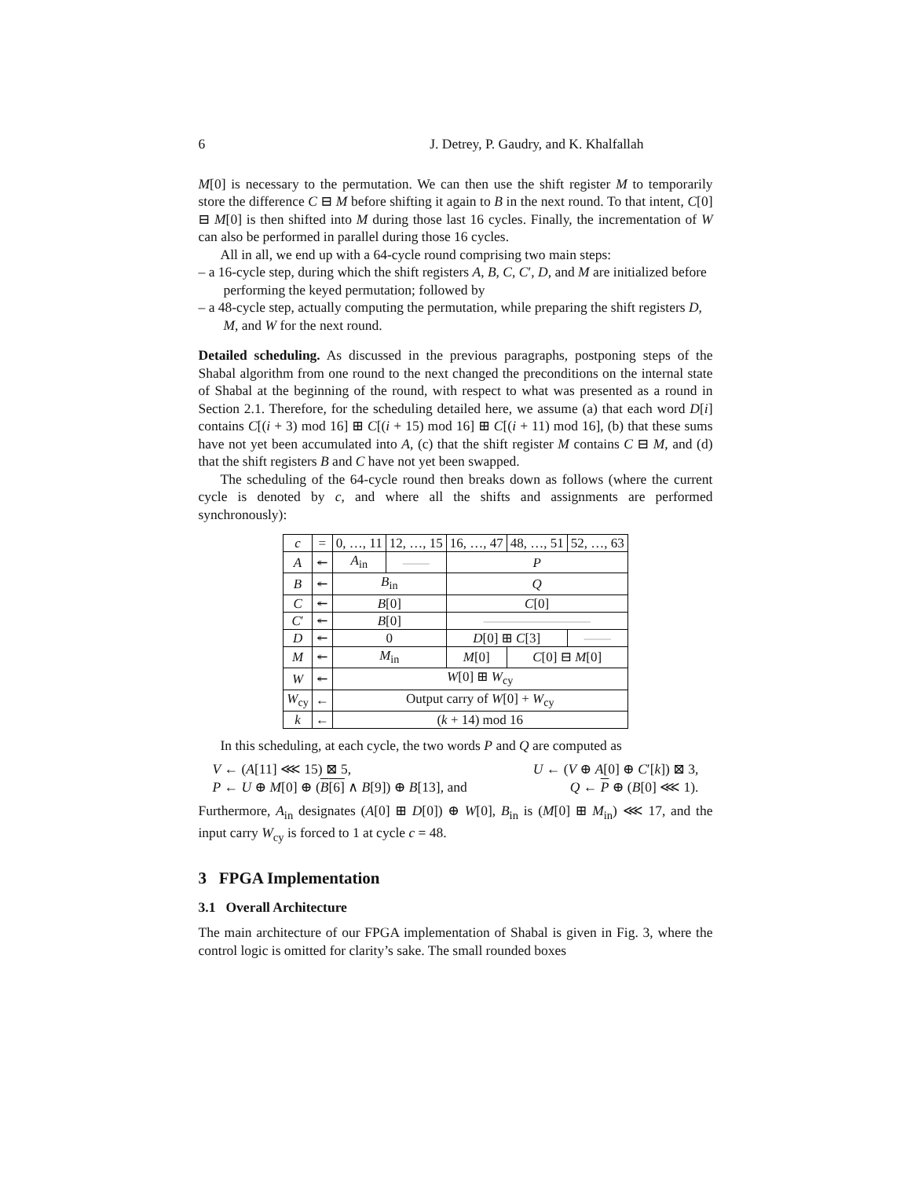6 J. Detrey, P. Gaudry, and K. Khalfallah
M[0] is necessary to the permutation. We can then use the shift register M to temporarily store the difference C ⊟ M before shifting it again to B in the next round. To that intent, C[0] ⊟ M[0] is then shifted into M during those last 16 cycles. Finally, the incrementation of W can also be performed in parallel during those 16 cycles.
All in all, we end up with a 64-cycle round comprising two main steps:
– a 16-cycle step, during which the shift registers A, B, C, C′, D, and M are initialized before performing the keyed permutation; followed by
– a 48-cycle step, actually computing the permutation, while preparing the shift registers D, M, and W for the next round.
Detailed scheduling. As discussed in the previous paragraphs, postponing steps of the Shabal algorithm from one round to the next changed the preconditions on the internal state of Shabal at the beginning of the round, with respect to what was presented as a round in Section 2.1. Therefore, for the scheduling detailed here, we assume (a) that each word D[i] contains C[(i + 3) mod 16] ⊞ C[(i + 15) mod 16] ⊞ C[(i + 11) mod 16], (b) that these sums have not yet been accumulated into A, (c) that the shift register M contains C ⊟ M, and (d) that the shift registers B and C have not yet been swapped.
The scheduling of the 64-cycle round then breaks down as follows (where the current cycle is denoted by c, and where all the shifts and assignments are performed synchronously):
| c | = | 0, …, 11 | 12, …, 15 | 16, …, 47 | | 48, …, 51 | 52, …, 63 |
| A | ↞ | A<sub>in</sub> | —— | P | | | |
| B | ↞ | B<sub>in</sub> | | Q | | | |
| C | ↞ | B [0] | | C [0] | | | |
| C ′ | ↞ | B [0] | | ———————— | | | |
| D | ↞ | 0 | | D [0] ⊞ C [3] | | | —— |
| M | ↞ | M<sub>in</sub> | | M [0] | C [0] ⊟ M [0] | | |
| W | ↞ | W [0] ⊞ W<sub>cy</sub> | | | | | |
| W<sub>cy</sub> | ← | Output carry of W [0] + W<sub>cy</sub> | | | | | |
| k | ← | ( k + 14) mod 16 | | | | | |
In this scheduling, at each cycle, the two words P and Q are computed as
V ← (A[11] ⋘ 15) ⊠ 5, U ← (V ⊕ A[0] ⊕ C′[k]) ⊠ 3,
P ← U ⊕ M[0] ⊕ (B[6] ∧ B[9]) ⊕ B[13], and Q ← P ⊕ (B[0] ⋘ 1).
Furthermore, A<sub>in</sub> designates (A[0] ⊞ D[0]) ⊕ W[0], B<sub>in</sub> is (M[0] ⊞ M<sub>in</sub>) ⋘ 17, and the input carry W<sub>cy</sub> is forced to 1 at cycle c = 48.
3 FPGA Implementation
3.1 Overall Architecture
The main architecture of our FPGA implementation of Shabal is given in Fig. 3, where the control logic is omitted for clarity’s sake. The small rounded boxes